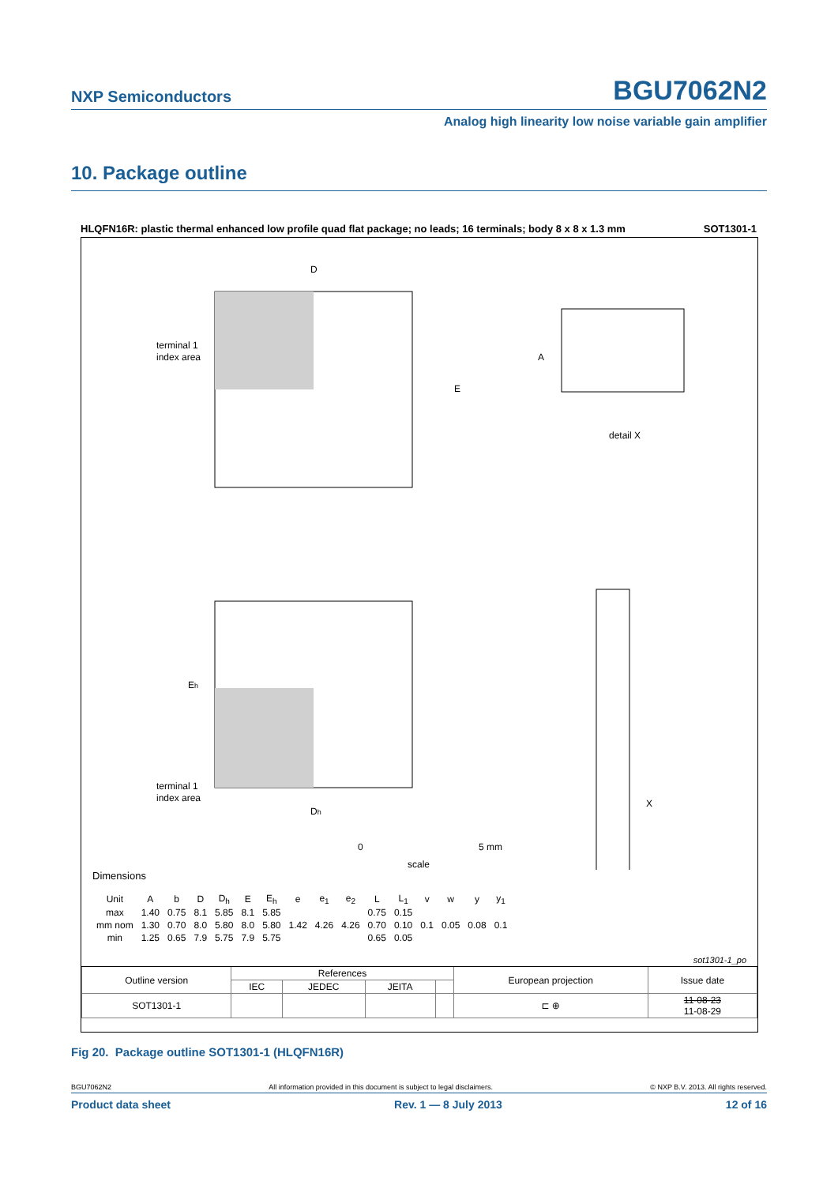NXP Semiconductors BGU7062N2
Analog high linearity low noise variable gain amplifier
10. Package outline
HLQFN16R: plastic thermal enhanced low profile quad flat package; no leads; 16 terminals; body 8 x 8 x 1.3 mm SOT1301-1
D
E
terminal 1
index area
A
detail X
terminal 1
index area
Dh
Eh
0
5 mm
scale
X
Dimensions
| Unit | A | b | D | D<sub>h</sub> | E | E<sub>h</sub> | e | e<sub>1</sub> | e<sub>2</sub> | L | L<sub>1</sub> | v | w | y | y<sub>1</sub> |
| --- | --- | --- | --- | --- | --- | --- | --- | --- | --- | --- | --- | --- | --- | --- | --- |
| max | 1.40 | 0.75 | 8.1 | 5.85 | 8.1 | 5.85 | | | | 0.75 | 0.15 | | | | |
| mm nom | 1.30 | 0.70 | 8.0 | 5.80 | 8.0 | 5.80 | 1.42 | 4.26 | 4.26 | 0.70 | 0.10 | 0.1 | 0.05 | 0.08 | 0.1 |
| min | 1.25 | 0.65 | 7.9 | 5.75 | 7.9 | 5.75 | | | | 0.65 | 0.05 | | | | |
sot1301-1_po
| Outline version | References | | | | European projection | Issue date |
| | IEC | JEDEC | JEITA | | | |
| SOT1301-1 | | | | | ⊏ ⊕ | 11-08-23 11-08-29 |
Fig 20. Package outline SOT1301-1 (HLQFN16R)
BGU7062N2 All information provided in this document is subject to legal disclaimers. © NXP B.V. 2013. All rights reserved.
Product data sheet Rev. 1 — 8 July 2013 12 of 16